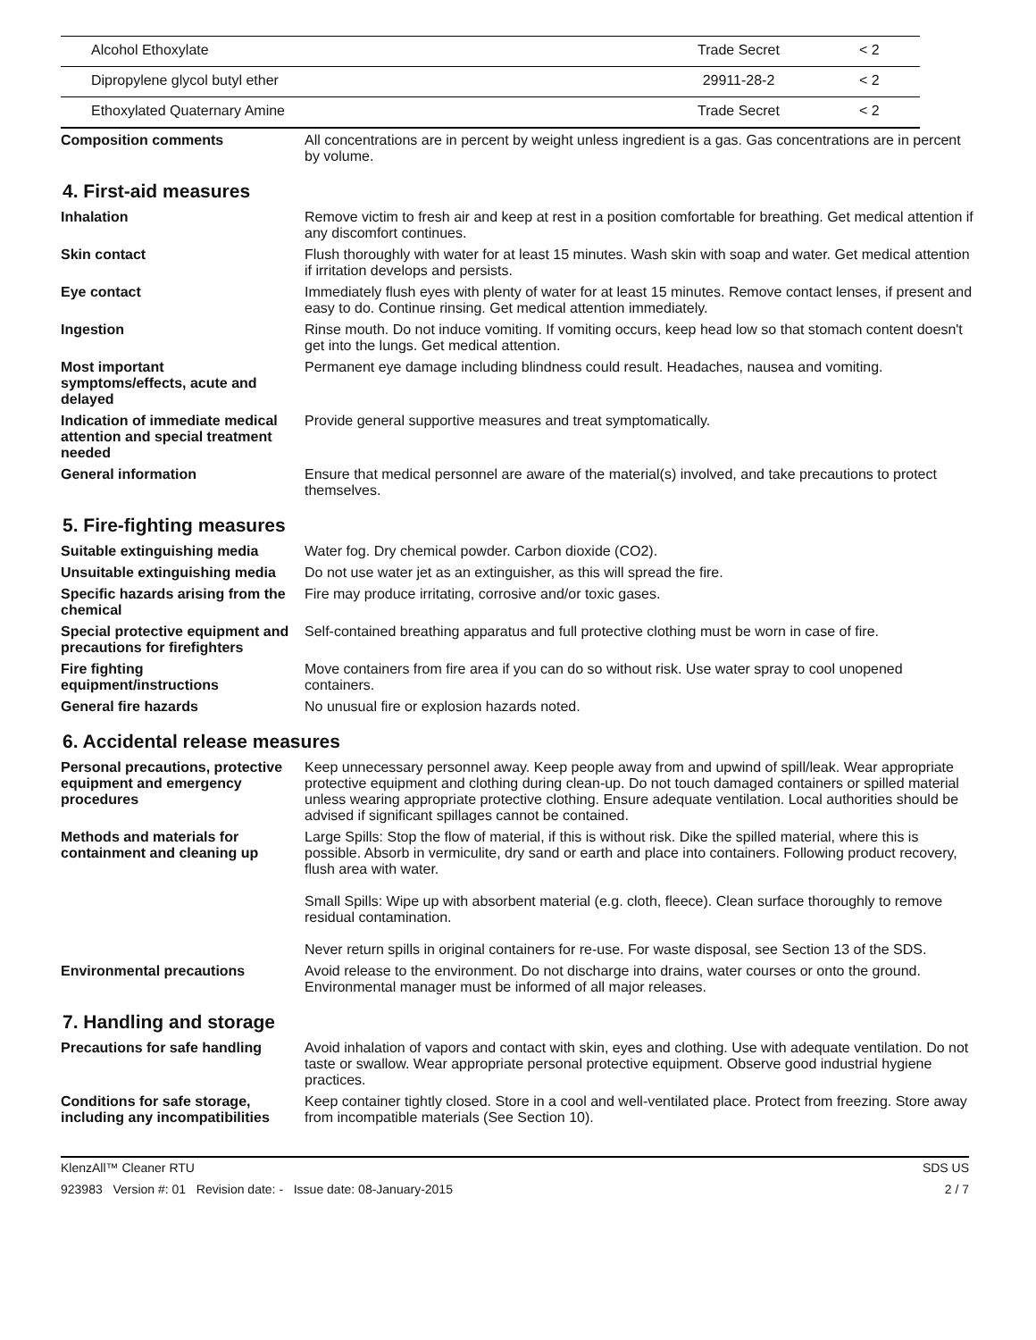| Alcohol Ethoxylate | Trade Secret | < 2 |
| Dipropylene glycol butyl ether | 29911-28-2 | < 2 |
| Ethoxylated Quaternary Amine | Trade Secret | < 2 |
Composition comments All concentrations are in percent by weight unless ingredient is a gas. Gas concentrations are in percent by volume.
4. First-aid measures
Inhalation Remove victim to fresh air and keep at rest in a position comfortable for breathing. Get medical attention if any discomfort continues.
Skin contact Flush thoroughly with water for at least 15 minutes. Wash skin with soap and water. Get medical attention if irritation develops and persists.
Eye contact Immediately flush eyes with plenty of water for at least 15 minutes. Remove contact lenses, if present and easy to do. Continue rinsing. Get medical attention immediately.
Ingestion Rinse mouth. Do not induce vomiting. If vomiting occurs, keep head low so that stomach content doesn't get into the lungs. Get medical attention.
Most important
symptoms/effects, acute and delayed
Permanent eye damage including blindness could result. Headaches, nausea and vomiting.
Indication of immediate medical attention and special treatment needed
Provide general supportive measures and treat symptomatically.
General information Ensure that medical personnel are aware of the material(s) involved, and take precautions to protect themselves.
5. Fire-fighting measures
Suitable extinguishing media Water fog. Dry chemical powder. Carbon dioxide (CO2).
Unsuitable extinguishing media
Do not use water jet as an extinguisher, as this will spread the fire.
Specific hazards arising from the chemical
Fire may produce irritating, corrosive and/or toxic gases.
Special protective equipment and precautions for firefighters
Self-contained breathing apparatus and full protective clothing must be worn in case of fire.
Fire fighting
equipment/instructions
Move containers from fire area if you can do so without risk. Use water spray to cool unopened containers.
General fire hazards No unusual fire or explosion hazards noted.
6. Accidental release measures
Personal precautions, protective equipment and emergency procedures
Keep unnecessary personnel away. Keep people away from and upwind of spill/leak. Wear appropriate protective equipment and clothing during clean-up. Do not touch damaged containers or spilled material unless wearing appropriate protective clothing. Ensure adequate ventilation. Local authorities should be advised if significant spillages cannot be contained.
Methods and materials for containment and cleaning up
Large Spills: Stop the flow of material, if this is without risk. Dike the spilled material, where this is possible. Absorb in vermiculite, dry sand or earth and place into containers. Following product recovery, flush area with water.
Small Spills: Wipe up with absorbent material (e.g. cloth, fleece). Clean surface thoroughly to remove residual contamination.
Never return spills in original containers for re-use. For waste disposal, see Section 13 of the SDS.
Environmental precautions Avoid release to the environment. Do not discharge into drains, water courses or onto the ground. Environmental manager must be informed of all major releases.
7. Handling and storage
Precautions for safe handling
Avoid inhalation of vapors and contact with skin, eyes and clothing. Use with adequate ventilation. Do not taste or swallow. Wear appropriate personal protective equipment. Observe good industrial hygiene practices.
Conditions for safe storage, including any incompatibilities
Keep container tightly closed. Store in a cool and well-ventilated place. Protect from freezing. Store away from incompatible materials (See Section 10).
KlenzAll™ Cleaner RTU SDS US
923983 Version #: 01 Revision date: - Issue date: 08-January-2015 2 / 7